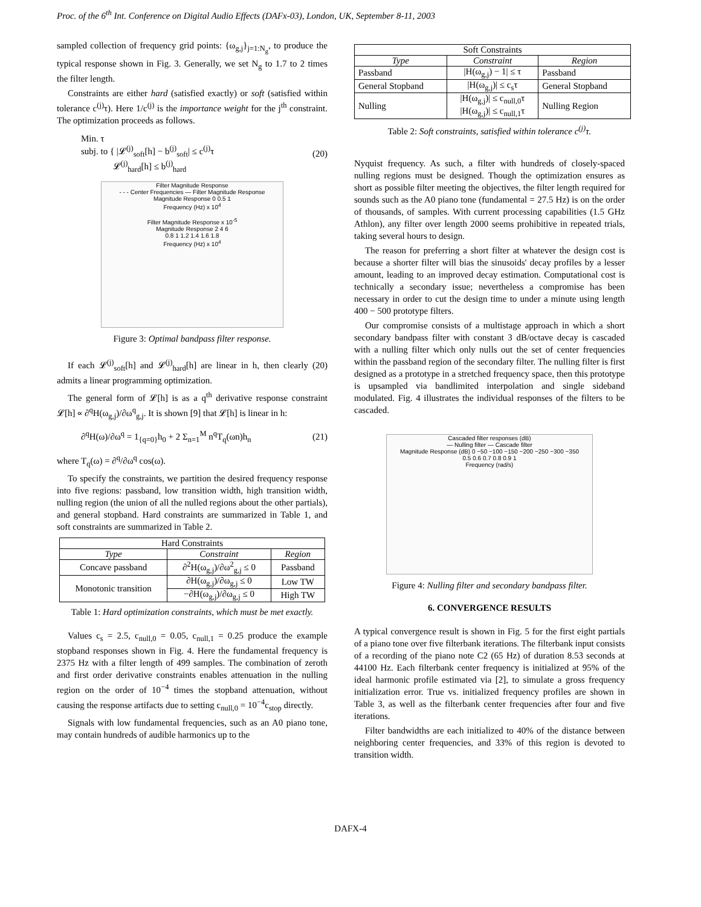Proc. of the 6<sup>th</sup> Int. Conference on Digital Audio Effects (DAFx-03), London, UK, September 8-11, 2003
sampled collection of frequency grid points: {ω<sub>g,j</sub>}<sub>j=1:N<sub>g</sub></sub>, to produce the typical response shown in Fig. 3. Generally, we set N<sub>g</sub> to 1.7 to 2 times the filter length.
Constraints are either hard (satisfied exactly) or soft (satisfied within tolerance c<sup>(j)</sup>τ). Here 1/c<sup>(j)</sup> is the importance weight for the j<sup>th</sup> constraint. The optimization proceeds as follows.
Min. τ
subj. to { |𝓛<sup>(j)</sup><sub>soft</sub>[h] − b<sup>(j)</sup><sub>soft</sub>| ≤ c<sup>(j)</sup>τ
𝓛<sup>(j)</sup><sub>hard</sub>[h] ≤ b<sup>(j)</sup><sub>hard</sub>
(20)
Filter Magnitude Response
- - - Center Frequencies — Filter Magnitude Response
Magnitude Response 0 0.5 1
Frequency (Hz) x 10<sup>4</sup>
Filter Magnitude Response x 10<sup>-5</sup>
Magnitude Response 2 4 6
0.8 1 1.2 1.4 1.6 1.8
Frequency (Hz) x 10<sup>4</sup>
Figure 3: Optimal bandpass filter response.
If each 𝓛<sup>(j)</sup><sub>soft</sub>[h] and 𝓛<sup>(j)</sup><sub>hard</sub>[h] are linear in h, then clearly (20) admits a linear programming optimization.
The general form of 𝓛[h] is as a q<sup>th</sup> derivative response constraint 𝓛[h] ∝ ∂<sup>q</sup>H(ω<sub>g,j</sub>)/∂ω<sup>q</sup><sub>g,j</sub>. It is shown [9] that 𝓛[h] is linear in h:
∂<sup>q</sup>H(ω)/∂ω<sup>q</sup> = 1<sub>{q=0}</sub>h<sub>0</sub> + 2 Σ<sub>n=1</sub><sup>M</sup> n<sup>q</sup>T<sub>q</sub>(ωn)h<sub>n</sub>
(21)
where T<sub>q</sub>(ω) = ∂<sup>q</sup>/∂ω<sup>q</sup> cos(ω).
To specify the constraints, we partition the desired frequency response into five regions: passband, low transition width, high transition width, nulling region (the union of all the nulled regions about the other partials), and general stopband. Hard constraints are summarized in Table 1, and soft constraints are summarized in Table 2.
| Hard Constraints | | |
| --- | --- | --- |
| Type | Constraint | Region |
| Concave passband | ∂<sup>2</sup>H(ω<sub>g,j</sub>)/∂ω<sup>2</sup><sub>g,j</sub> ≤ 0 | Passband |
| Monotonic transition | ∂H(ω<sub>g,j</sub>)/∂ω<sub>g,j</sub> ≤ 0 | Low TW |
| | −∂H(ω<sub>g,j</sub>)/∂ω<sub>g,j</sub> ≤ 0 | High TW |
Table 1: Hard optimization constraints, which must be met exactly.
Values c<sub>s</sub> = 2.5, c<sub>null,0</sub> = 0.05, c<sub>null,1</sub> = 0.25 produce the example stopband responses shown in Fig. 4. Here the fundamental frequency is 2375 Hz with a filter length of 499 samples. The combination of zeroth and first order derivative constraints enables attenuation in the nulling region on the order of 10<sup>−4</sup> times the stopband attenuation, without causing the response artifacts due to setting c<sub>null,0</sub> = 10<sup>−4</sup>c<sub>stop</sub> directly.
Signals with low fundamental frequencies, such as an A0 piano tone, may contain hundreds of audible harmonics up to the
| Soft Constraints | | |
| --- | --- | --- |
| Type | Constraint | Region |
| Passband | /H(ω<sub>g,j</sub>) − 1/ ≤ τ | Passband |
| General Stopband | /H(ω<sub>g,j</sub>)/ ≤ c<sub>s</sub>τ | General Stopband |
| Nulling | /H(ω<sub>g,j</sub>)/ ≤ c<sub>null,0</sub>τ /H(ω<sub>g,j</sub>)/ ≤ c<sub>null,1</sub>τ | Nulling Region |
Table 2: Soft constraints, satisfied within tolerance c<sup>(j)</sup>τ.
Nyquist frequency. As such, a filter with hundreds of closely-spaced nulling regions must be designed. Though the optimization ensures as short as possible filter meeting the objectives, the filter length required for sounds such as the A0 piano tone (fundamental = 27.5 Hz) is on the order of thousands, of samples. With current processing capabilities (1.5 GHz Athlon), any filter over length 2000 seems prohibitive in repeated trials, taking several hours to design.
The reason for preferring a short filter at whatever the design cost is because a shorter filter will bias the sinusoids' decay profiles by a lesser amount, leading to an improved decay estimation. Computational cost is technically a secondary issue; nevertheless a compromise has been necessary in order to cut the design time to under a minute using length 400 − 500 prototype filters.
Our compromise consists of a multistage approach in which a short secondary bandpass filter with constant 3 dB/octave decay is cascaded with a nulling filter which only nulls out the set of center frequencies within the passband region of the secondary filter. The nulling filter is first designed as a prototype in a stretched frequency space, then this prototype is upsampled via bandlimited interpolation and single sideband modulated. Fig. 4 illustrates the individual responses of the filters to be cascaded.
Cascaded filter responses (dB)
— Nulling filter — Cascade filter
Magnitude Response (dB) 0 −50 −100 −150 −200 −250 −300 −350
0.5 0.6 0.7 0.8 0.9 1
Frequency (rad/s)
Figure 4: Nulling filter and secondary bandpass filter.
6. CONVERGENCE RESULTS
A typical convergence result is shown in Fig. 5 for the first eight partials of a piano tone over five filterbank iterations. The filterbank input consists of a recording of the piano note C2 (65 Hz) of duration 8.53 seconds at 44100 Hz. Each filterbank center frequency is initialized at 95% of the ideal harmonic profile estimated via [2], to simulate a gross frequency initialization error. True vs. initialized frequency profiles are shown in Table 3, as well as the filterbank center frequencies after four and five iterations.
Filter bandwidths are each initialized to 40% of the distance between neighboring center frequencies, and 33% of this region is devoted to transition width.
DAFX-4